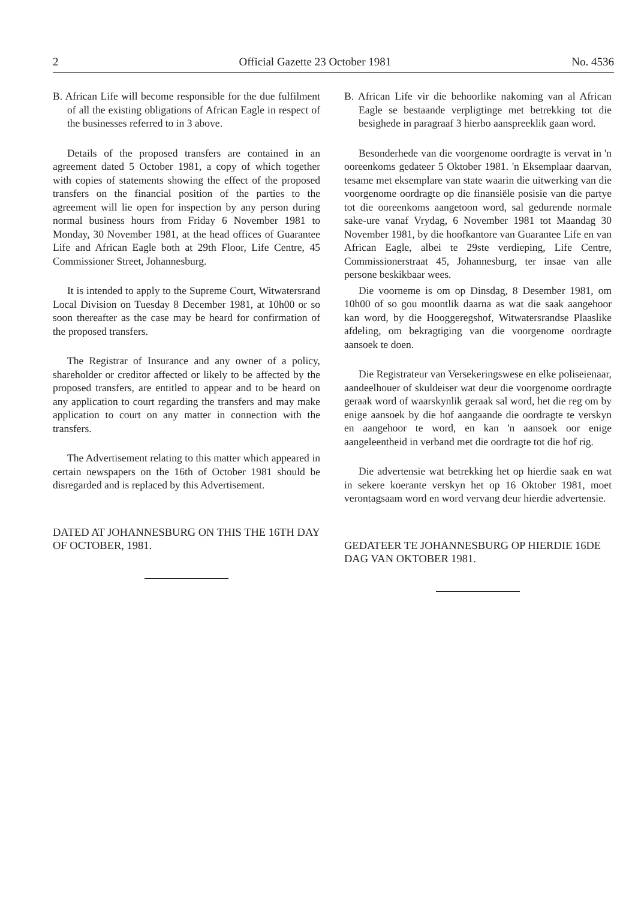2 Official Gazette 23 October 1981 No. 4536
B. African Life will become responsible for the due fulfilment of all the existing obligations of African Eagle in respect of the businesses referred to in 3 above.
Details of the proposed transfers are contained in an agreement dated 5 October 1981, a copy of which together with copies of statements showing the effect of the proposed transfers on the financial position of the parties to the agreement will lie open for inspection by any person during normal business hours from Friday 6 November 1981 to Monday, 30 November 1981, at the head offices of Guarantee Life and African Eagle both at 29th Floor, Life Centre, 45 Commissioner Street, Johannesburg.
It is intended to apply to the Supreme Court, Witwatersrand Local Division on Tuesday 8 December 1981, at 10h00 or so soon thereafter as the case may be heard for confirmation of the proposed transfers.
The Registrar of Insurance and any owner of a policy, shareholder or creditor affected or likely to be affected by the proposed transfers, are entitled to appear and to be heard on any application to court regarding the transfers and may make application to court on any matter in connection with the transfers.
The Advertisement relating to this matter which appeared in certain newspapers on the 16th of October 1981 should be disregarded and is replaced by this Advertisement.
DATED AT JOHANNESBURG ON THIS THE 16TH DAY OF OCTOBER, 1981.
B. African Life vir die behoorlike nakoming van al African Eagle se bestaande verpligtinge met betrekking tot die besighede in paragraaf 3 hierbo aanspreeklik gaan word.
Besonderhede van die voorgenome oordragte is vervat in 'n ooreenkoms gedateer 5 Oktober 1981. 'n Eksemplaar daarvan, tesame met eksemplare van state waarin die uitwerking van die voorgenome oordragte op die finansiële posisie van die partye tot die ooreenkoms aangetoon word, sal gedurende normale sake-ure vanaf Vrydag, 6 November 1981 tot Maandag 30 November 1981, by die hoofkantore van Guarantee Life en van African Eagle, albei te 29ste verdieping, Life Centre, Commissionerstraat 45, Johannesburg, ter insae van alle persone beskikbaar wees.
Die voorneme is om op Dinsdag, 8 Desember 1981, om 10h00 of so gou moontlik daarna as wat die saak aangehoor kan word, by die Hooggeregshof, Witwatersrandse Plaaslike afdeling, om bekragtiging van die voorgenome oordragte aansoek te doen.
Die Registrateur van Versekeringswese en elke poliseienaar, aandeelhouer of skuldeiser wat deur die voorgenome oordragte geraak word of waarskynlik geraak sal word, het die reg om by enige aansoek by die hof aangaande die oordragte te verskyn en aangehoor te word, en kan 'n aansoek oor enige aangeleentheid in verband met die oordragte tot die hof rig.
Die advertensie wat betrekking het op hierdie saak en wat in sekere koerante verskyn het op 16 Oktober 1981, moet verontagsaam word en word vervang deur hierdie advertensie.
GEDATEER TE JOHANNESBURG OP HIERDIE 16DE DAG VAN OKTOBER 1981.